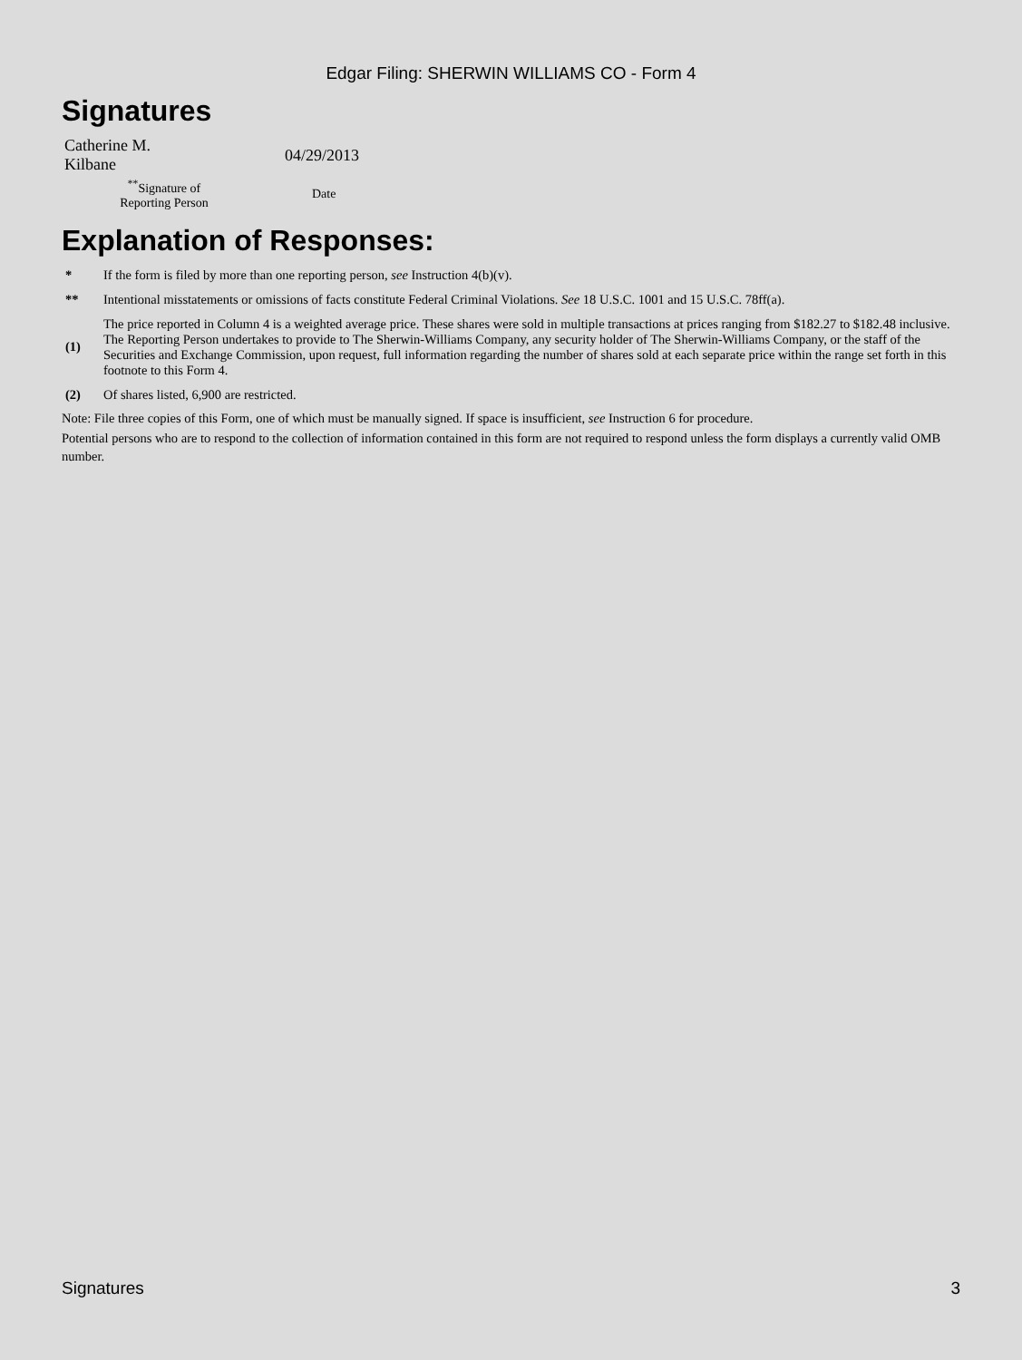Edgar Filing: SHERWIN WILLIAMS CO - Form 4
Signatures
| Catherine M. Kilbane | 04/29/2013 |
| <sup>**</sup> Signature of Reporting Person | Date |
Explanation of Responses:
| * | If the form is filed by more than one reporting person, see Instruction 4(b)(v). |
| ** | Intentional misstatements or omissions of facts constitute Federal Criminal Violations. See 18 U.S.C. 1001 and 15 U.S.C. 78ff(a). |
| (1) | The price reported in Column 4 is a weighted average price. These shares were sold in multiple transactions at prices ranging from $182.27 to $182.48 inclusive. The Reporting Person undertakes to provide to The Sherwin-Williams Company, any security holder of The Sherwin-Williams Company, or the staff of the Securities and Exchange Commission, upon request, full information regarding the number of shares sold at each separate price within the range set forth in this footnote to this Form 4. |
| (2) | Of shares listed, 6,900 are restricted. |
Note: File three copies of this Form, one of which must be manually signed. If space is insufficient, see Instruction 6 for procedure.
Potential persons who are to respond to the collection of information contained in this form are not required to respond unless the form displays a currently valid OMB number.
Signatures 3